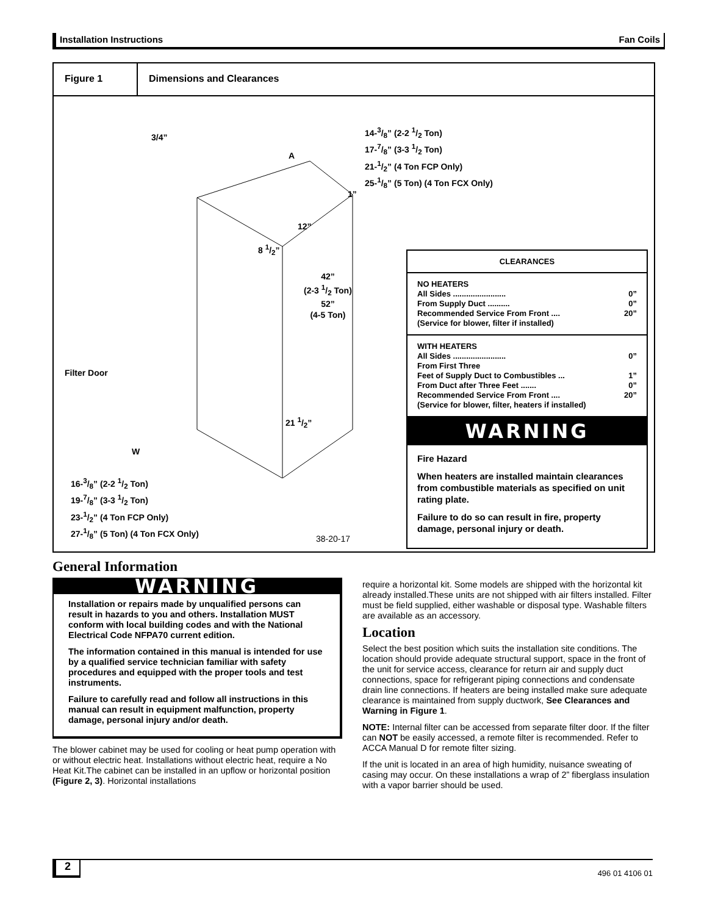Installation Instructions Fan Coils
Figure 1 Dimensions and Clearances
3/4”
14-3/8” (2-2 1/2 Ton)
17-7/8” (3-3 1/2 Ton)
21-1/2” (4 Ton FCP Only)
25-1/8” (5 Ton) (4 Ton FCX Only)
A
1”
12”
8 1/2”
42”
(2-3 1/2 Ton)
52”
(4-5 Ton)
Filter Door
21 1/2”
W
16-3/8” (2-2 1/2 Ton)
19-7/8” (3-3 1/2 Ton)
23-1/2” (4 Ton FCP Only)
27-1/8” (5 Ton) (4 Ton FCX Only)
38-20-17
CLEARANCES
NO HEATERS
All Sides ........................ 0”
From Supply Duct .......... 0”
Recommended Service From Front .... 20”
(Service for blower, filter if installed)
WITH HEATERS
All Sides ........................ 0”
From First Three
Feet of Supply Duct to Combustibles ... 1”
From Duct after Three Feet ....... 0”
Recommended Service From Front .... 20”
(Service for blower, filter, heaters if installed)
WARNING
Fire Hazard
When heaters are installed maintain clearances from combustible materials as specified on unit rating plate.
Failure to do so can result in fire, property damage, personal injury or death.
General Information
WARNING
Installation or repairs made by unqualified persons can result in hazards to you and others. Installation MUST conform with local building codes and with the National Electrical Code NFPA70 current edition.
The information contained in this manual is intended for use by a qualified service technician familiar with safety procedures and equipped with the proper tools and test instruments.
Failure to carefully read and follow all instructions in this manual can result in equipment malfunction, property damage, personal injury and/or death.
The blower cabinet may be used for cooling or heat pump operation with or without electric heat. Installations without electric heat, require a No Heat Kit.The cabinet can be installed in an upflow or horizontal position (Figure 2, 3). Horizontal installations
require a horizontal kit. Some models are shipped with the horizontal kit already installed.These units are not shipped with air filters installed. Filter must be field supplied, either washable or disposal type. Washable filters are available as an accessory.
Location
Select the best position which suits the installation site conditions. The location should provide adequate structural support, space in the front of the unit for service access, clearance for return air and supply duct connections, space for refrigerant piping connections and condensate drain line connections. If heaters are being installed make sure adequate clearance is maintained from supply ductwork, See Clearances and Warning in Figure 1.
NOTE: Internal filter can be accessed from separate filter door. If the filter can NOT be easily accessed, a remote filter is recommended. Refer to ACCA Manual D for remote filter sizing.
If the unit is located in an area of high humidity, nuisance sweating of casing may occur. On these installations a wrap of 2” fiberglass insulation with a vapor barrier should be used.
2 496 01 4106 01